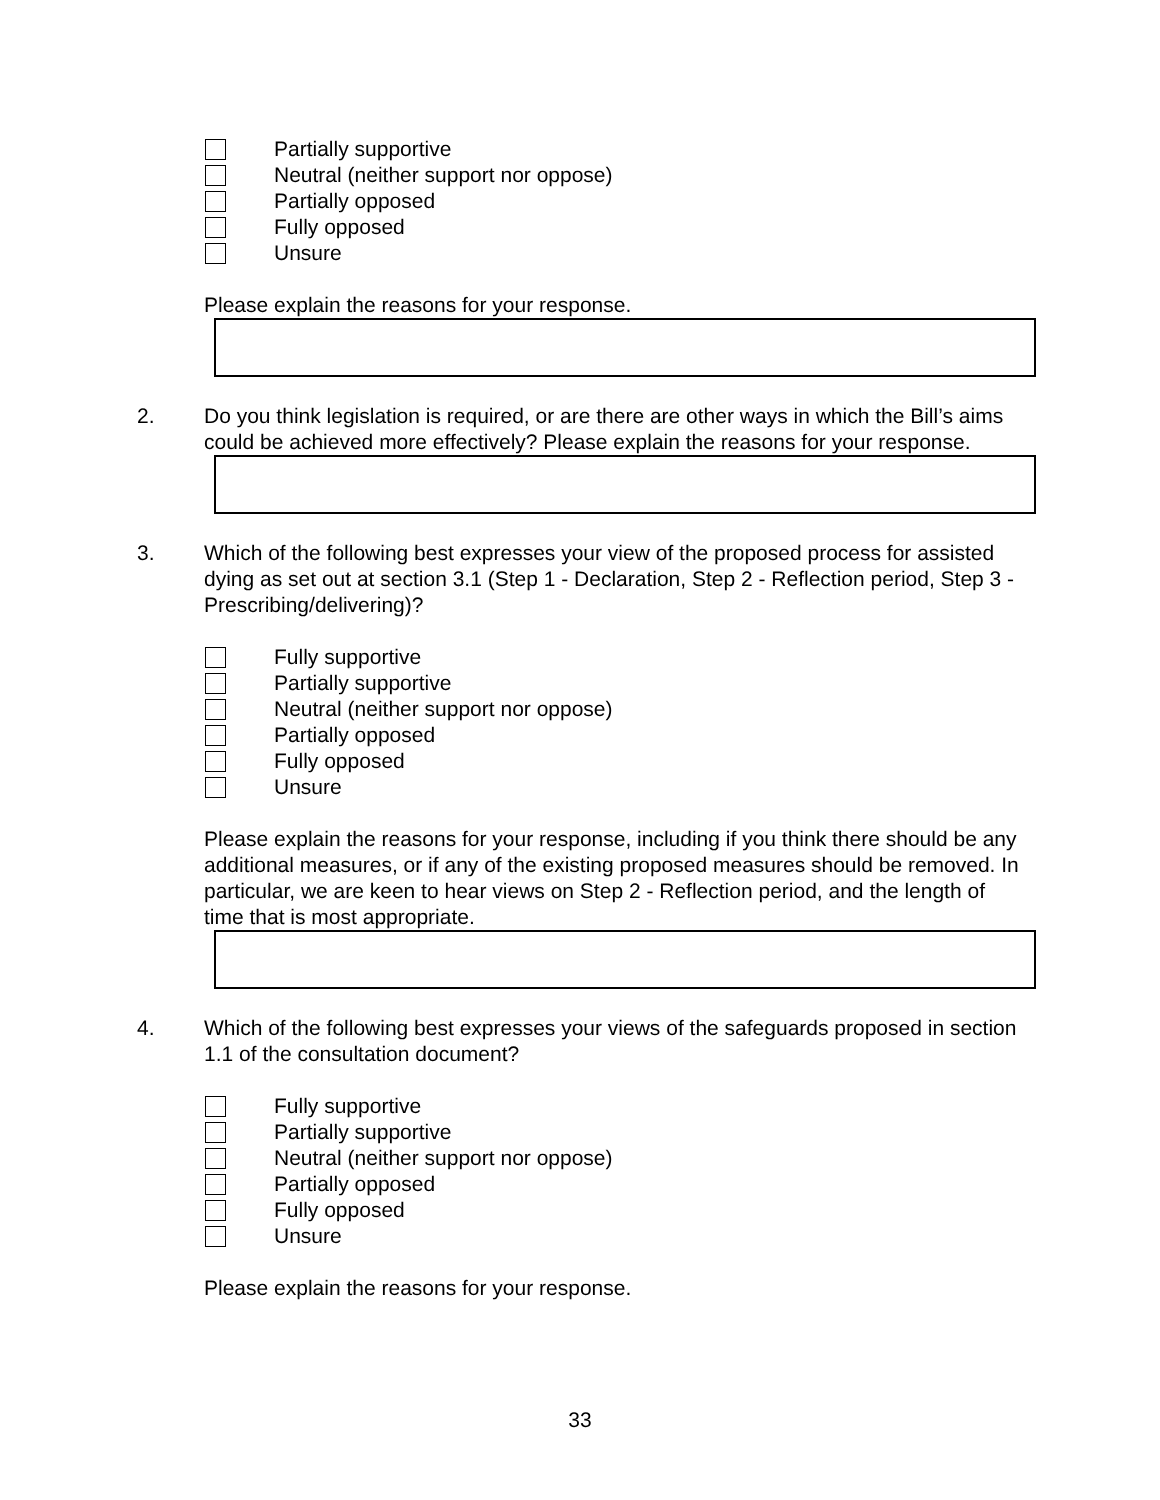Partially supportive
Neutral (neither support nor oppose)
Partially opposed
Fully opposed
Unsure
Please explain the reasons for your response.
2. Do you think legislation is required, or are there are other ways in which the Bill’s aims could be achieved more effectively? Please explain the reasons for your response.
3. Which of the following best expresses your view of the proposed process for assisted dying as set out at section 3.1 (Step 1 - Declaration, Step 2 - Reflection period, Step 3 - Prescribing/delivering)?
Fully supportive
Partially supportive
Neutral (neither support nor oppose)
Partially opposed
Fully opposed
Unsure
Please explain the reasons for your response, including if you think there should be any additional measures, or if any of the existing proposed measures should be removed. In particular, we are keen to hear views on Step 2 - Reflection period, and the length of time that is most appropriate.
4. Which of the following best expresses your views of the safeguards proposed in section 1.1 of the consultation document?
Fully supportive
Partially supportive
Neutral (neither support nor oppose)
Partially opposed
Fully opposed
Unsure
Please explain the reasons for your response.
33